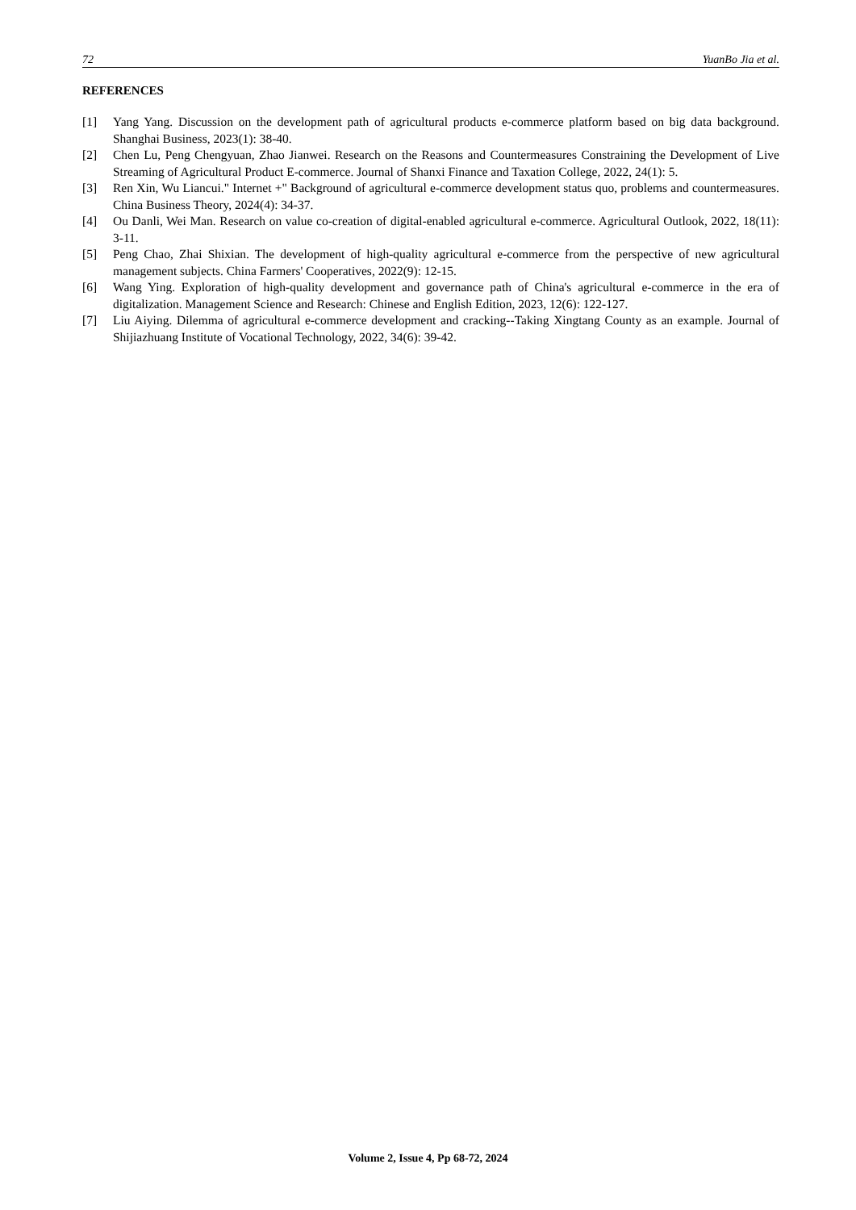72 YuanBo Jia et al.
REFERENCES
[1] Yang Yang. Discussion on the development path of agricultural products e-commerce platform based on big data background. Shanghai Business, 2023(1): 38-40.
[2] Chen Lu, Peng Chengyuan, Zhao Jianwei. Research on the Reasons and Countermeasures Constraining the Development of Live Streaming of Agricultural Product E-commerce. Journal of Shanxi Finance and Taxation College, 2022, 24(1): 5.
[3] Ren Xin, Wu Liancui." Internet +" Background of agricultural e-commerce development status quo, problems and countermeasures. China Business Theory, 2024(4): 34-37.
[4] Ou Danli, Wei Man. Research on value co-creation of digital-enabled agricultural e-commerce. Agricultural Outlook, 2022, 18(11): 3-11.
[5] Peng Chao, Zhai Shixian. The development of high-quality agricultural e-commerce from the perspective of new agricultural management subjects. China Farmers' Cooperatives, 2022(9): 12-15.
[6] Wang Ying. Exploration of high-quality development and governance path of China's agricultural e-commerce in the era of digitalization. Management Science and Research: Chinese and English Edition, 2023, 12(6): 122-127.
[7] Liu Aiying. Dilemma of agricultural e-commerce development and cracking--Taking Xingtang County as an example. Journal of Shijiazhuang Institute of Vocational Technology, 2022, 34(6): 39-42.
Volume 2, Issue 4, Pp 68-72, 2024